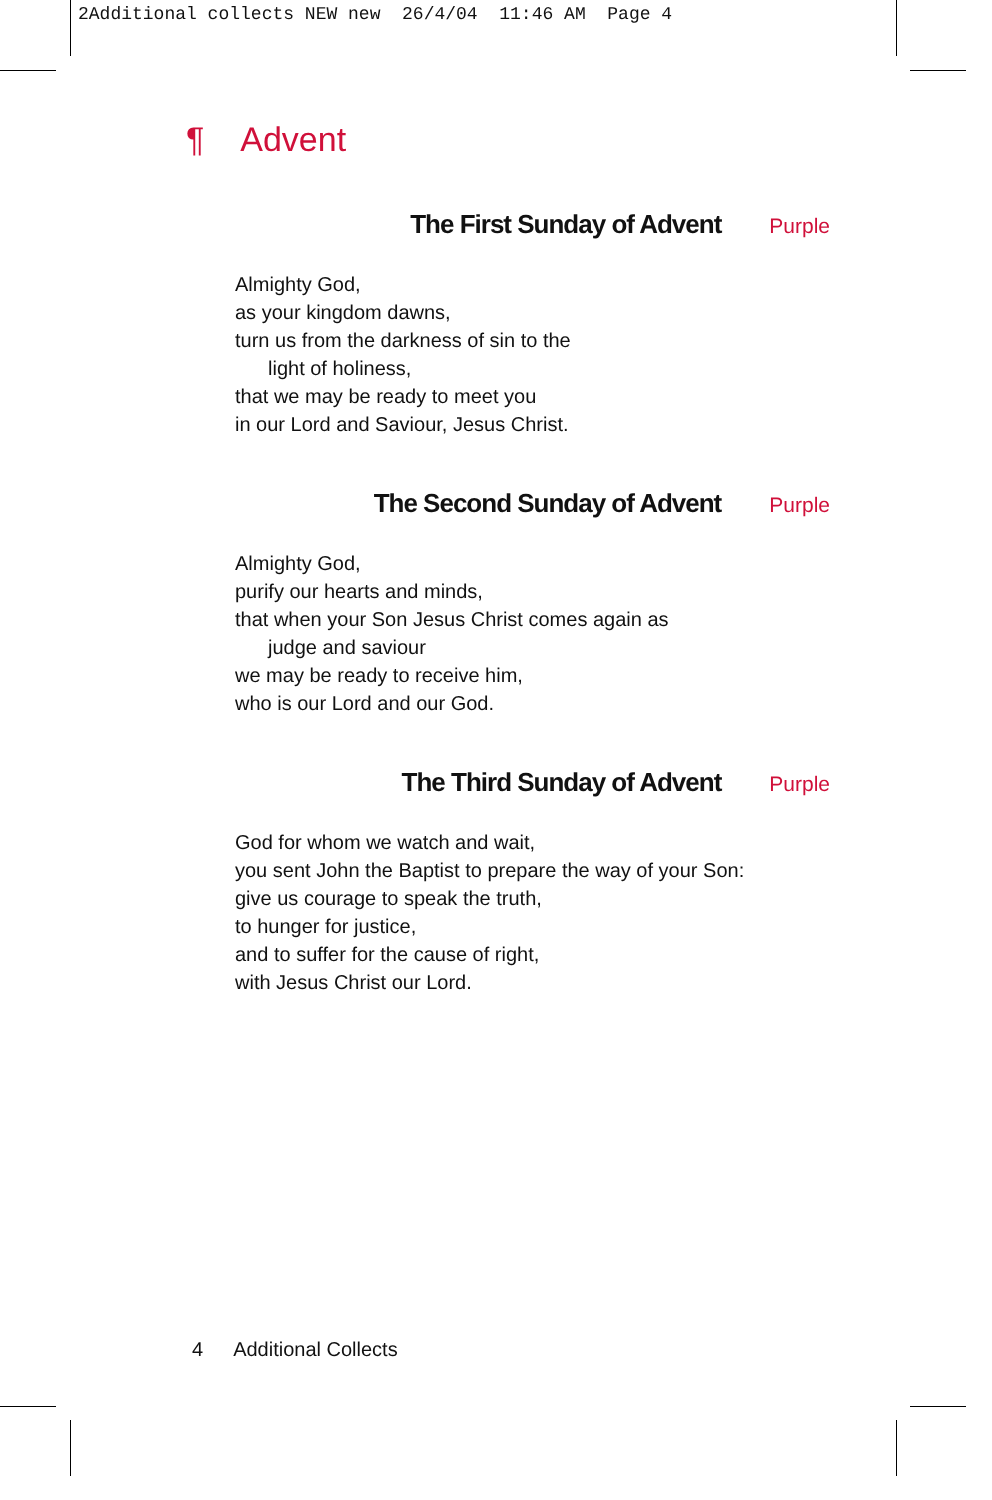2Additional collects NEW new 26/4/04 11:46 AM Page 4
¶ Advent
The First Sunday of Advent Purple
Almighty God,
as your kingdom dawns,
turn us from the darkness of sin to the
light of holiness,
that we may be ready to meet you
in our Lord and Saviour, Jesus Christ.
The Second Sunday of Advent Purple
Almighty God,
purify our hearts and minds,
that when your Son Jesus Christ comes again as
judge and saviour
we may be ready to receive him,
who is our Lord and our God.
The Third Sunday of Advent Purple
God for whom we watch and wait,
you sent John the Baptist to prepare the way of your Son:
give us courage to speak the truth,
to hunger for justice,
and to suffer for the cause of right,
with Jesus Christ our Lord.
4 Additional Collects